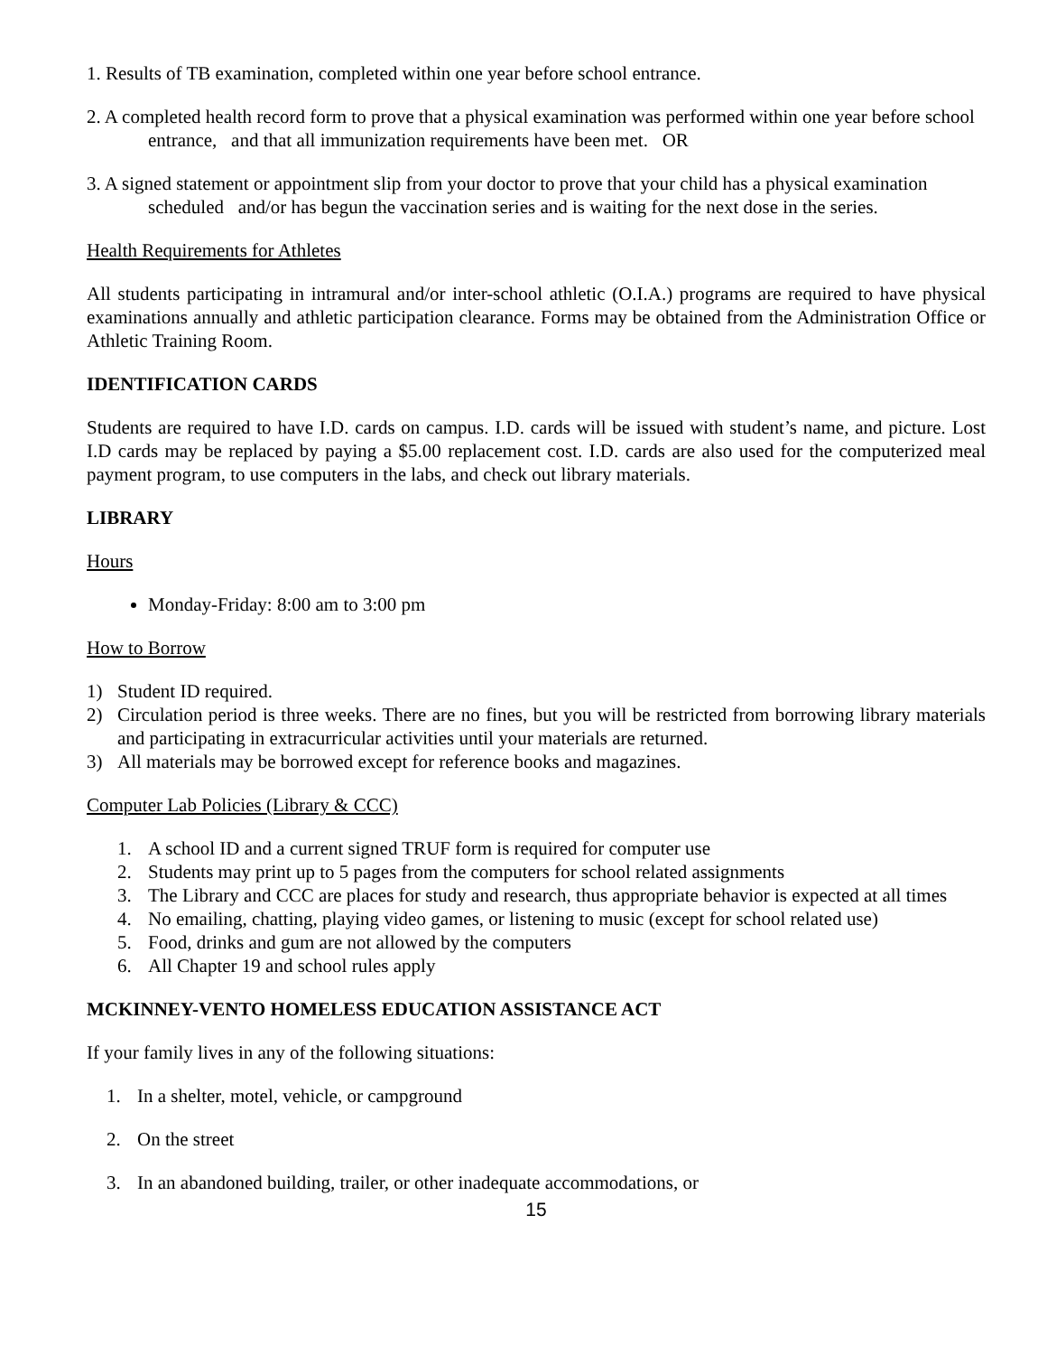1. Results of TB examination, completed within one year before school entrance.
2. A completed health record form to prove that a physical examination was performed within one year before school entrance, and that all immunization requirements have been met. OR
3. A signed statement or appointment slip from your doctor to prove that your child has a physical examination scheduled and/or has begun the vaccination series and is waiting for the next dose in the series.
Health Requirements for Athletes
All students participating in intramural and/or inter-school athletic (O.I.A.) programs are required to have physical examinations annually and athletic participation clearance. Forms may be obtained from the Administration Office or Athletic Training Room.
IDENTIFICATION CARDS
Students are required to have I.D. cards on campus. I.D. cards will be issued with student’s name, and picture. Lost I.D cards may be replaced by paying a $5.00 replacement cost. I.D. cards are also used for the computerized meal payment program, to use computers in the labs, and check out library materials.
LIBRARY
Hours
Monday-Friday: 8:00 am to 3:00 pm
How to Borrow
1) Student ID required.
2) Circulation period is three weeks. There are no fines, but you will be restricted from borrowing library materials and participating in extracurricular activities until your materials are returned.
3) All materials may be borrowed except for reference books and magazines.
Computer Lab Policies (Library & CCC)
1. A school ID and a current signed TRUF form is required for computer use
2. Students may print up to 5 pages from the computers for school related assignments
3. The Library and CCC are places for study and research, thus appropriate behavior is expected at all times
4. No emailing, chatting, playing video games, or listening to music (except for school related use)
5. Food, drinks and gum are not allowed by the computers
6. All Chapter 19 and school rules apply
MCKINNEY-VENTO HOMELESS EDUCATION ASSISTANCE ACT
If your family lives in any of the following situations:
1. In a shelter, motel, vehicle, or campground
2. On the street
3. In an abandoned building, trailer, or other inadequate accommodations, or
15